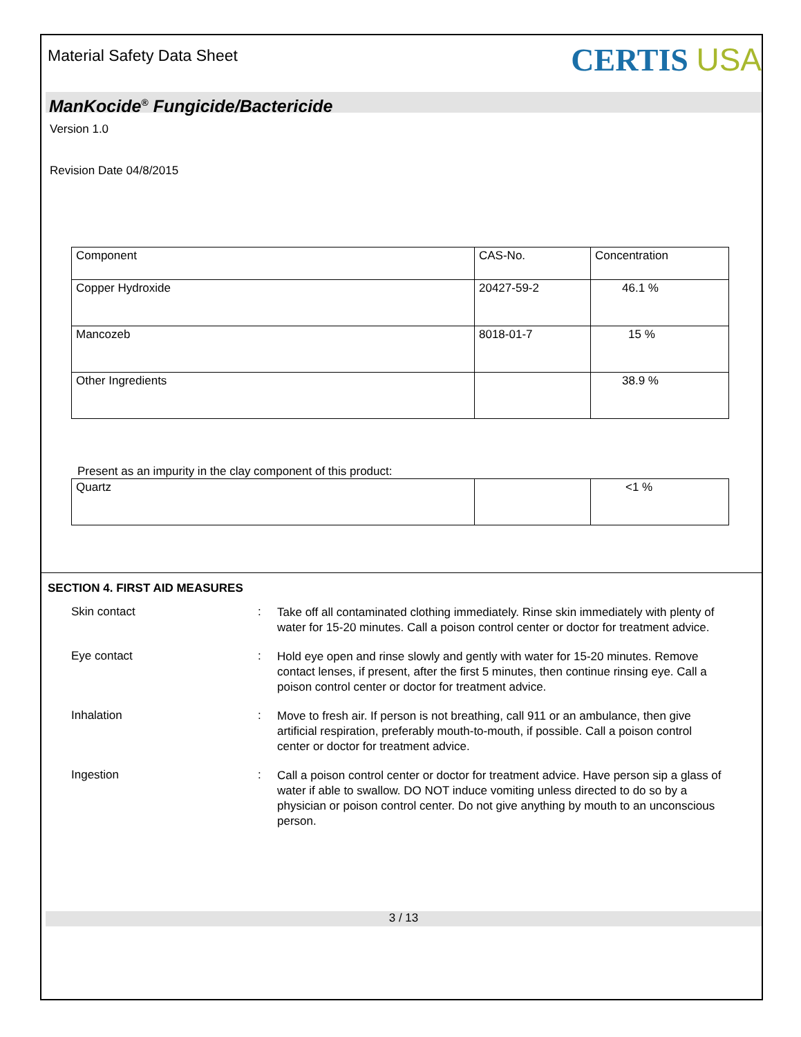Material Safety Data Sheet
CERTIS USA
ManKocide<sup>®</sup> Fungicide/Bactericide
Version 1.0
Revision Date 04/8/2015
| Component | CAS-No. | Concentration |
| Copper Hydroxide | 20427-59-2 | 46.1 % |
| Mancozeb | 8018-01-7 | 15 % |
| Other Ingredients | | 38.9 % |
Present as an impurity in the clay component of this product:
| Quartz | | <1 % |
SECTION 4. FIRST AID MEASURES
Skin contact :
Take off all contaminated clothing immediately. Rinse skin immediately with plenty of water for 15-20 minutes. Call a poison control center or doctor for treatment advice.
Eye contact :
Hold eye open and rinse slowly and gently with water for 15-20 minutes. Remove contact lenses, if present, after the first 5 minutes, then continue rinsing eye. Call a poison control center or doctor for treatment advice.
Inhalation :
Move to fresh air. If person is not breathing, call 911 or an ambulance, then give artificial respiration, preferably mouth-to-mouth, if possible. Call a poison control center or doctor for treatment advice.
Ingestion :
Call a poison control center or doctor for treatment advice. Have person sip a glass of water if able to swallow. DO NOT induce vomiting unless directed to do so by a physician or poison control center. Do not give anything by mouth to an unconscious person.
3 / 13